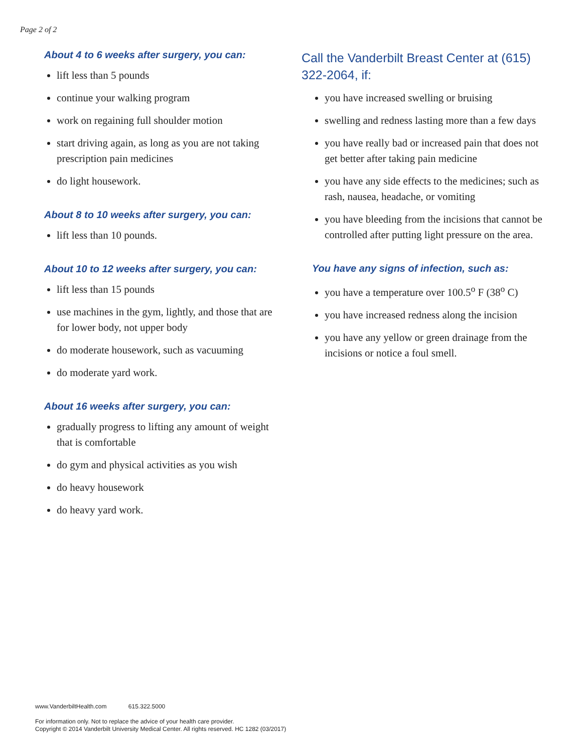Page 2 of 2
About 4 to 6 weeks after surgery, you can:
lift less than 5 pounds
continue your walking program
work on regaining full shoulder motion
start driving again, as long as you are not taking prescription pain medicines
do light housework.
About 8 to 10 weeks after surgery, you can:
lift less than 10 pounds.
About 10 to 12 weeks after surgery, you can:
lift less than 15 pounds
use machines in the gym, lightly, and those that are for lower body, not upper body
do moderate housework, such as vacuuming
do moderate yard work.
About 16 weeks after surgery, you can:
gradually progress to lifting any amount of weight that is comfortable
do gym and physical activities as you wish
do heavy housework
do heavy yard work.
Call the Vanderbilt Breast Center at (615) 322-2064, if:
you have increased swelling or bruising
swelling and redness lasting more than a few days
you have really bad or increased pain that does not get better after taking pain medicine
you have any side effects to the medicines; such as rash, nausea, headache, or vomiting
you have bleeding from the incisions that cannot be controlled after putting light pressure on the area.
You have any signs of infection, such as:
you have a temperature over 100.5<sup>o</sup> F (38<sup>o</sup> C)
you have increased redness along the incision
you have any yellow or green drainage from the incisions or notice a foul smell.
www.VanderbiltHealth.com 615.322.5000
For information only. Not to replace the advice of your health care provider.
Copyright © 2014 Vanderbilt University Medical Center. All rights reserved. HC 1282 (03/2017)